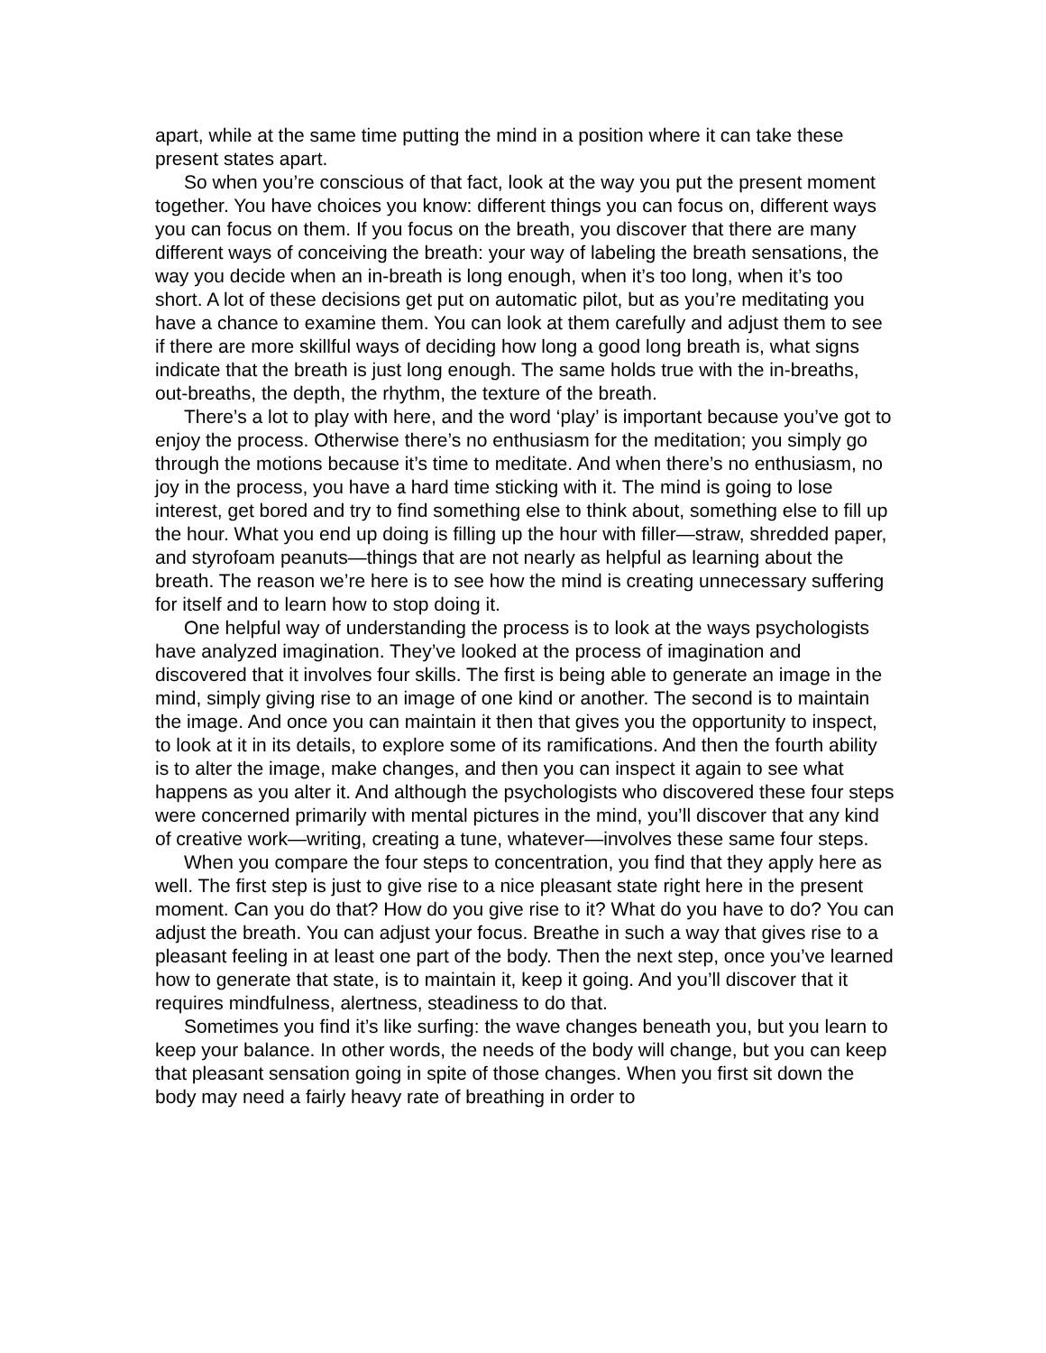apart, while at the same time putting the mind in a position where it can take these present states apart.
So when you’re conscious of that fact, look at the way you put the present moment together. You have choices you know: different things you can focus on, different ways you can focus on them. If you focus on the breath, you discover that there are many different ways of conceiving the breath: your way of labeling the breath sensations, the way you decide when an in-breath is long enough, when it’s too long, when it’s too short. A lot of these decisions get put on automatic pilot, but as you’re meditating you have a chance to examine them. You can look at them carefully and adjust them to see if there are more skillful ways of deciding how long a good long breath is, what signs indicate that the breath is just long enough. The same holds true with the in-breaths, out-breaths, the depth, the rhythm, the texture of the breath.
There’s a lot to play with here, and the word ‘play’ is important because you’ve got to enjoy the process. Otherwise there’s no enthusiasm for the meditation; you simply go through the motions because it’s time to meditate. And when there’s no enthusiasm, no joy in the process, you have a hard time sticking with it. The mind is going to lose interest, get bored and try to find something else to think about, something else to fill up the hour. What you end up doing is filling up the hour with filler—straw, shredded paper, and styrofoam peanuts—things that are not nearly as helpful as learning about the breath. The reason we’re here is to see how the mind is creating unnecessary suffering for itself and to learn how to stop doing it.
One helpful way of understanding the process is to look at the ways psychologists have analyzed imagination. They’ve looked at the process of imagination and discovered that it involves four skills. The first is being able to generate an image in the mind, simply giving rise to an image of one kind or another. The second is to maintain the image. And once you can maintain it then that gives you the opportunity to inspect, to look at it in its details, to explore some of its ramifications. And then the fourth ability is to alter the image, make changes, and then you can inspect it again to see what happens as you alter it. And although the psychologists who discovered these four steps were concerned primarily with mental pictures in the mind, you’ll discover that any kind of creative work—writing, creating a tune, whatever—involves these same four steps.
When you compare the four steps to concentration, you find that they apply here as well. The first step is just to give rise to a nice pleasant state right here in the present moment. Can you do that? How do you give rise to it? What do you have to do? You can adjust the breath. You can adjust your focus. Breathe in such a way that gives rise to a pleasant feeling in at least one part of the body. Then the next step, once you’ve learned how to generate that state, is to maintain it, keep it going. And you’ll discover that it requires mindfulness, alertness, steadiness to do that.
Sometimes you find it’s like surfing: the wave changes beneath you, but you learn to keep your balance. In other words, the needs of the body will change, but you can keep that pleasant sensation going in spite of those changes. When you first sit down the body may need a fairly heavy rate of breathing in order to